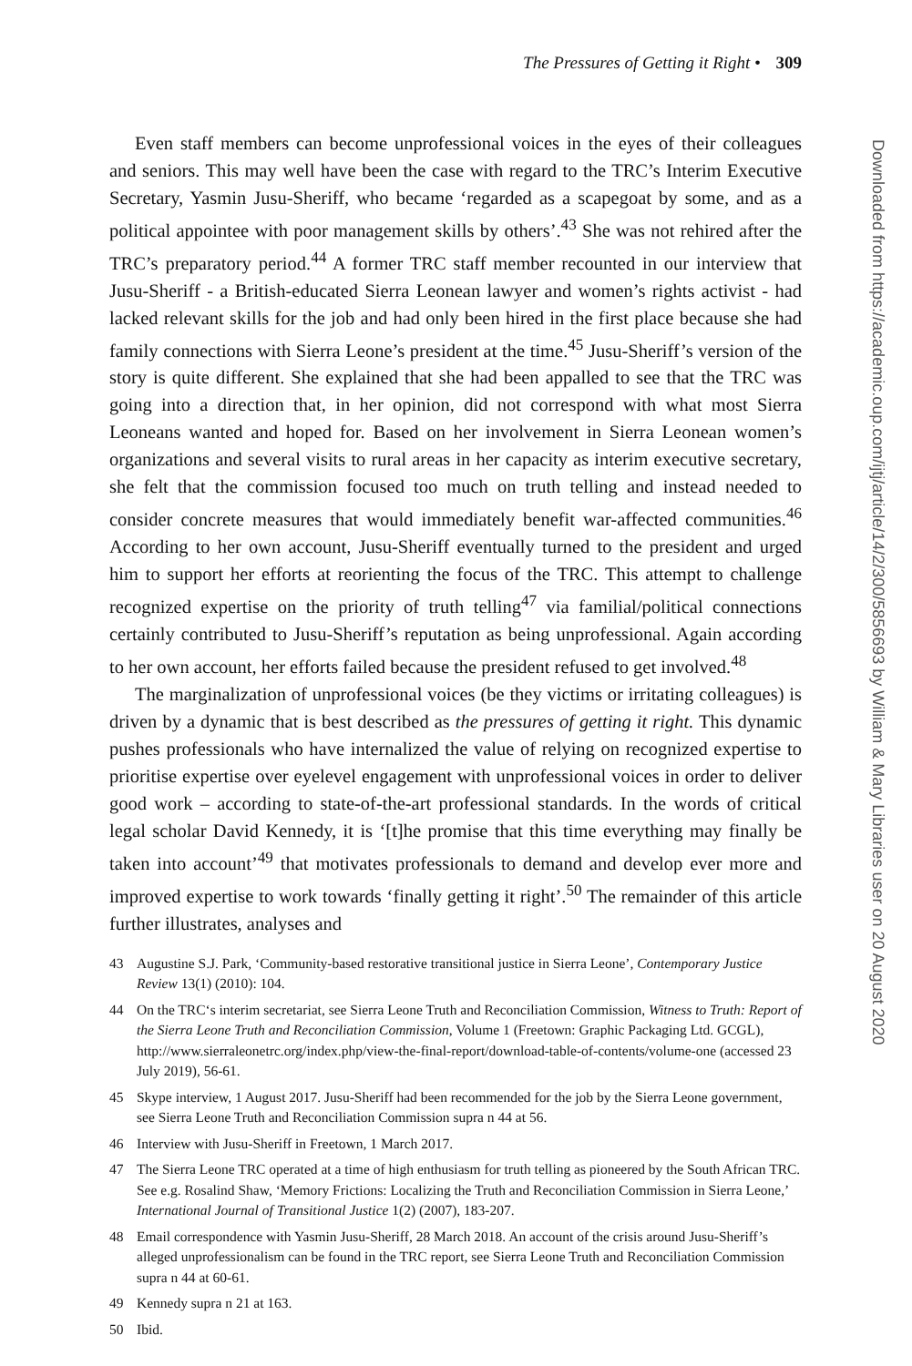The Pressures of Getting it Right • 309
Even staff members can become unprofessional voices in the eyes of their colleagues and seniors. This may well have been the case with regard to the TRC’s Interim Executive Secretary, Yasmin Jusu-Sheriff, who became ‘regarded as a scapegoat by some, and as a political appointee with poor management skills by others’.<sup>43</sup> She was not rehired after the TRC’s preparatory period.<sup>44</sup> A former TRC staff member recounted in our interview that Jusu-Sheriff - a British-educated Sierra Leonean lawyer and women’s rights activist - had lacked relevant skills for the job and had only been hired in the first place because she had family connections with Sierra Leone’s president at the time.<sup>45</sup> Jusu-Sheriff’s version of the story is quite different. She explained that she had been appalled to see that the TRC was going into a direction that, in her opinion, did not correspond with what most Sierra Leoneans wanted and hoped for. Based on her involvement in Sierra Leonean women’s organizations and several visits to rural areas in her capacity as interim executive secretary, she felt that the commission focused too much on truth telling and instead needed to consider concrete measures that would immediately benefit war-affected communities.<sup>46</sup> According to her own account, Jusu-Sheriff eventually turned to the president and urged him to support her efforts at reorienting the focus of the TRC. This attempt to challenge recognized expertise on the priority of truth telling<sup>47</sup> via familial/political connections certainly contributed to Jusu-Sheriff’s reputation as being unprofessional. Again according to her own account, her efforts failed because the president refused to get involved.<sup>48</sup>
The marginalization of unprofessional voices (be they victims or irritating colleagues) is driven by a dynamic that is best described as the pressures of getting it right. This dynamic pushes professionals who have internalized the value of relying on recognized expertise to prioritise expertise over eyelevel engagement with unprofessional voices in order to deliver good work – according to state-of-the-art professional standards. In the words of critical legal scholar David Kennedy, it is ‘[t]he promise that this time everything may finally be taken into account’<sup>49</sup> that motivates professionals to demand and develop ever more and improved expertise to work towards ‘finally getting it right’.<sup>50</sup> The remainder of this article further illustrates, analyses and
43 Augustine S.J. Park, ‘Community-based restorative transitional justice in Sierra Leone’, Contemporary Justice Review 13(1) (2010): 104.
44 On the TRC‘s interim secretariat, see Sierra Leone Truth and Reconciliation Commission, Witness to Truth: Report of the Sierra Leone Truth and Reconciliation Commission, Volume 1 (Freetown: Graphic Packaging Ltd. GCGL), http://www.sierraleonetrc.org/index.php/view-the-final-report/download-table-of-contents/volume-one (accessed 23 July 2019), 56-61.
45 Skype interview, 1 August 2017. Jusu-Sheriff had been recommended for the job by the Sierra Leone government, see Sierra Leone Truth and Reconciliation Commission supra n 44 at 56.
46 Interview with Jusu-Sheriff in Freetown, 1 March 2017.
47 The Sierra Leone TRC operated at a time of high enthusiasm for truth telling as pioneered by the South African TRC. See e.g. Rosalind Shaw, ‘Memory Frictions: Localizing the Truth and Reconciliation Commission in Sierra Leone,’ International Journal of Transitional Justice 1(2) (2007), 183-207.
48 Email correspondence with Yasmin Jusu-Sheriff, 28 March 2018. An account of the crisis around Jusu-Sheriff’s alleged unprofessionalism can be found in the TRC report, see Sierra Leone Truth and Reconciliation Commission supra n 44 at 60-61.
49 Kennedy supra n 21 at 163.
50 Ibid.
Downloaded from https://academic.oup.com/ijtj/article/14/2/300/5856693 by William & Mary Libraries user on 20 August 2020